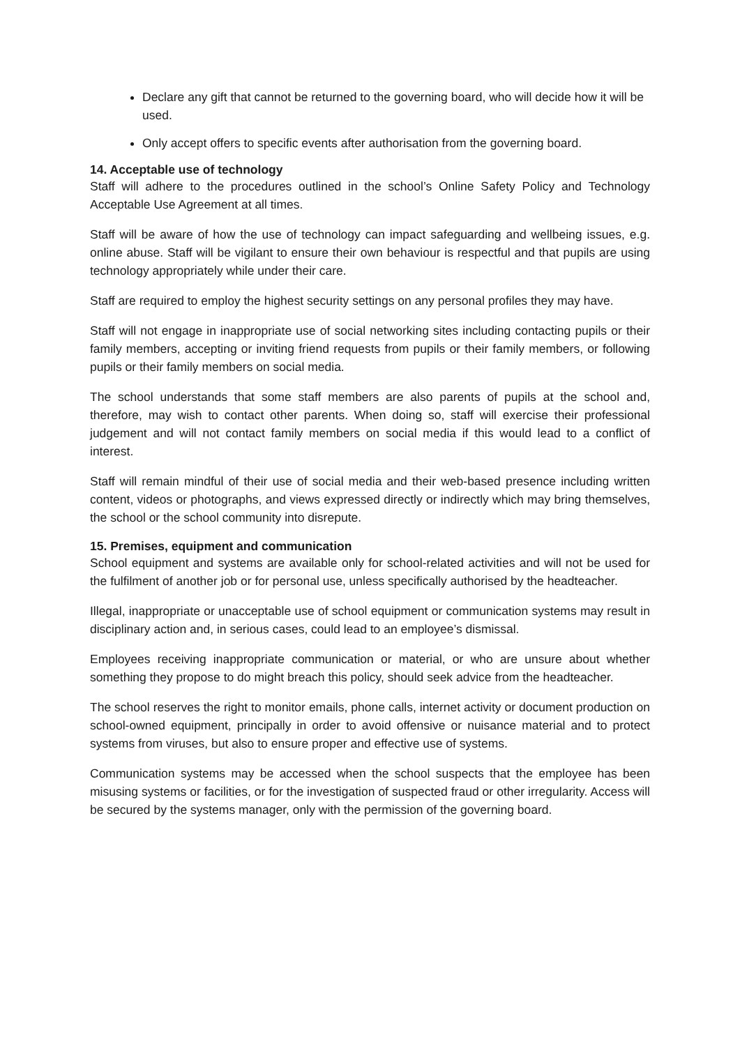Declare any gift that cannot be returned to the governing board, who will decide how it will be used.
Only accept offers to specific events after authorisation from the governing board.
14. Acceptable use of technology
Staff will adhere to the procedures outlined in the school’s Online Safety Policy and Technology Acceptable Use Agreement at all times.
Staff will be aware of how the use of technology can impact safeguarding and wellbeing issues, e.g. online abuse. Staff will be vigilant to ensure their own behaviour is respectful and that pupils are using technology appropriately while under their care.
Staff are required to employ the highest security settings on any personal profiles they may have.
Staff will not engage in inappropriate use of social networking sites including contacting pupils or their family members, accepting or inviting friend requests from pupils or their family members, or following pupils or their family members on social media.
The school understands that some staff members are also parents of pupils at the school and, therefore, may wish to contact other parents. When doing so, staff will exercise their professional judgement and will not contact family members on social media if this would lead to a conflict of interest.
Staff will remain mindful of their use of social media and their web-based presence including written content, videos or photographs, and views expressed directly or indirectly which may bring themselves, the school or the school community into disrepute.
15. Premises, equipment and communication
School equipment and systems are available only for school-related activities and will not be used for the fulfilment of another job or for personal use, unless specifically authorised by the headteacher.
Illegal, inappropriate or unacceptable use of school equipment or communication systems may result in disciplinary action and, in serious cases, could lead to an employee’s dismissal.
Employees receiving inappropriate communication or material, or who are unsure about whether something they propose to do might breach this policy, should seek advice from the headteacher.
The school reserves the right to monitor emails, phone calls, internet activity or document production on school-owned equipment, principally in order to avoid offensive or nuisance material and to protect systems from viruses, but also to ensure proper and effective use of systems.
Communication systems may be accessed when the school suspects that the employee has been misusing systems or facilities, or for the investigation of suspected fraud or other irregularity. Access will be secured by the systems manager, only with the permission of the governing board.